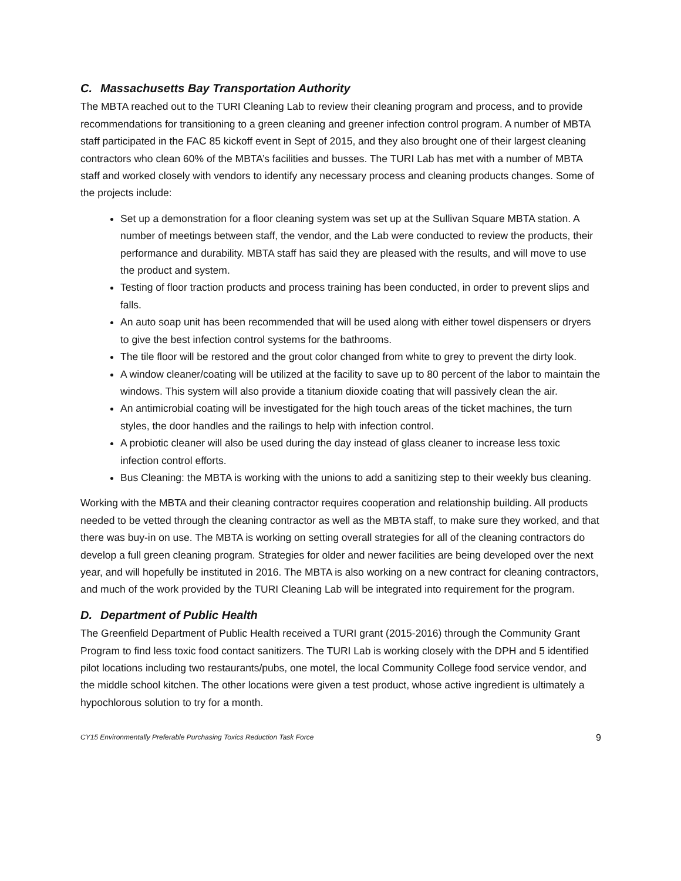C. Massachusetts Bay Transportation Authority
The MBTA reached out to the TURI Cleaning Lab to review their cleaning program and process, and to provide recommendations for transitioning to a green cleaning and greener infection control program. A number of MBTA staff participated in the FAC 85 kickoff event in Sept of 2015, and they also brought one of their largest cleaning contractors who clean 60% of the MBTA’s facilities and busses. The TURI Lab has met with a number of MBTA staff and worked closely with vendors to identify any necessary process and cleaning products changes. Some of the projects include:
Set up a demonstration for a floor cleaning system was set up at the Sullivan Square MBTA station. A number of meetings between staff, the vendor, and the Lab were conducted to review the products, their performance and durability. MBTA staff has said they are pleased with the results, and will move to use the product and system.
Testing of floor traction products and process training has been conducted, in order to prevent slips and falls.
An auto soap unit has been recommended that will be used along with either towel dispensers or dryers to give the best infection control systems for the bathrooms.
The tile floor will be restored and the grout color changed from white to grey to prevent the dirty look.
A window cleaner/coating will be utilized at the facility to save up to 80 percent of the labor to maintain the windows. This system will also provide a titanium dioxide coating that will passively clean the air.
An antimicrobial coating will be investigated for the high touch areas of the ticket machines, the turn styles, the door handles and the railings to help with infection control.
A probiotic cleaner will also be used during the day instead of glass cleaner to increase less toxic infection control efforts.
Bus Cleaning: the MBTA is working with the unions to add a sanitizing step to their weekly bus cleaning.
Working with the MBTA and their cleaning contractor requires cooperation and relationship building. All products needed to be vetted through the cleaning contractor as well as the MBTA staff, to make sure they worked, and that there was buy-in on use. The MBTA is working on setting overall strategies for all of the cleaning contractors do develop a full green cleaning program. Strategies for older and newer facilities are being developed over the next year, and will hopefully be instituted in 2016. The MBTA is also working on a new contract for cleaning contractors, and much of the work provided by the TURI Cleaning Lab will be integrated into requirement for the program.
D. Department of Public Health
The Greenfield Department of Public Health received a TURI grant (2015-2016) through the Community Grant Program to find less toxic food contact sanitizers. The TURI Lab is working closely with the DPH and 5 identified pilot locations including two restaurants/pubs, one motel, the local Community College food service vendor, and the middle school kitchen. The other locations were given a test product, whose active ingredient is ultimately a hypochlorous solution to try for a month.
CY15 Environmentally Preferable Purchasing Toxics Reduction Task Force 9